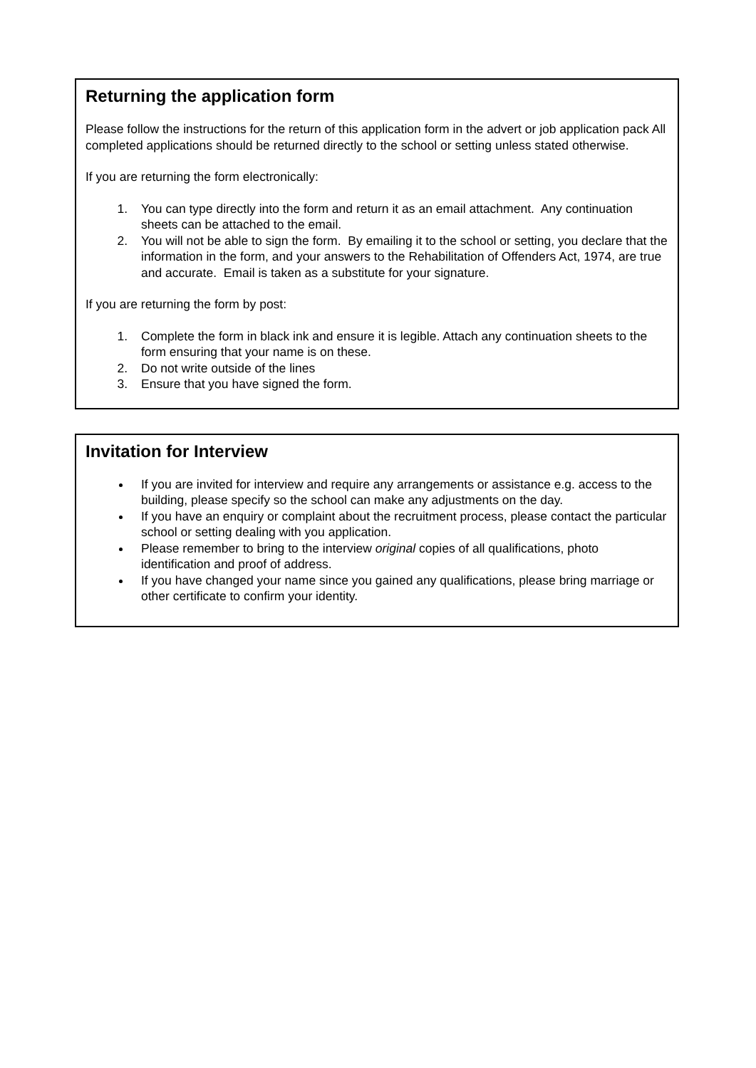Returning the application form
Please follow the instructions for the return of this application form in the advert or job application pack All completed applications should be returned directly to the school or setting unless stated otherwise.
If you are returning the form electronically:
1. You can type directly into the form and return it as an email attachment. Any continuation sheets can be attached to the email.
2. You will not be able to sign the form. By emailing it to the school or setting, you declare that the information in the form, and your answers to the Rehabilitation of Offenders Act, 1974, are true and accurate. Email is taken as a substitute for your signature.
If you are returning the form by post:
1. Complete the form in black ink and ensure it is legible. Attach any continuation sheets to the form ensuring that your name is on these.
2. Do not write outside of the lines
3. Ensure that you have signed the form.
Invitation for Interview
If you are invited for interview and require any arrangements or assistance e.g. access to the building, please specify so the school can make any adjustments on the day.
If you have an enquiry or complaint about the recruitment process, please contact the particular school or setting dealing with you application.
Please remember to bring to the interview original copies of all qualifications, photo identification and proof of address.
If you have changed your name since you gained any qualifications, please bring marriage or other certificate to confirm your identity.